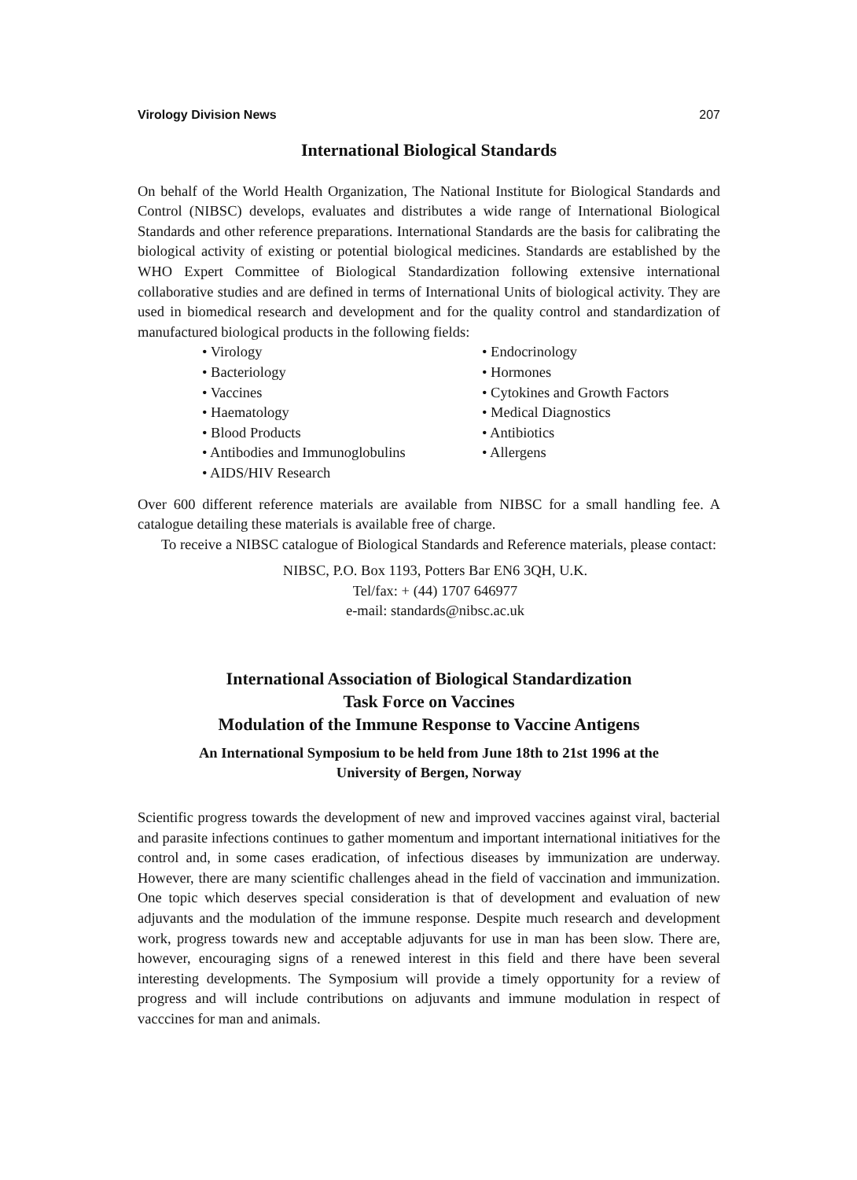Virology Division News 207
International Biological Standards
On behalf of the World Health Organization, The National Institute for Biological Standards and Control (NIBSC) develops, evaluates and distributes a wide range of International Biological Standards and other reference preparations. International Standards are the basis for calibrating the biological activity of existing or potential biological medicines. Standards are established by the WHO Expert Committee of Biological Standardization following extensive international collaborative studies and are defined in terms of International Units of biological activity. They are used in biomedical research and development and for the quality control and standardization of manufactured biological products in the following fields:
• Virology
• Bacteriology
• Vaccines
• Haematology
• Blood Products
• Antibodies and Immunoglobulins
• AIDS/HIV Research
• Endocrinology
• Hormones
• Cytokines and Growth Factors
• Medical Diagnostics
• Antibiotics
• Allergens
Over 600 different reference materials are available from NIBSC for a small handling fee. A catalogue detailing these materials is available free of charge.
To receive a NIBSC catalogue of Biological Standards and Reference materials, please contact:
NIBSC, P.O. Box 1193, Potters Bar EN6 3QH, U.K.
Tel/fax: + (44) 1707 646977
e-mail: standards@nibsc.ac.uk
International Association of Biological Standardization
Task Force on Vaccines
Modulation of the Immune Response to Vaccine Antigens
An International Symposium to be held from June 18th to 21st 1996 at the
University of Bergen, Norway
Scientific progress towards the development of new and improved vaccines against viral, bacterial and parasite infections continues to gather momentum and important international initiatives for the control and, in some cases eradication, of infectious diseases by immunization are underway. However, there are many scientific challenges ahead in the field of vaccination and immunization. One topic which deserves special consideration is that of development and evaluation of new adjuvants and the modulation of the immune response. Despite much research and development work, progress towards new and acceptable adjuvants for use in man has been slow. There are, however, encouraging signs of a renewed interest in this field and there have been several interesting developments. The Symposium will provide a timely opportunity for a review of progress and will include contributions on adjuvants and immune modulation in respect of vacccines for man and animals.